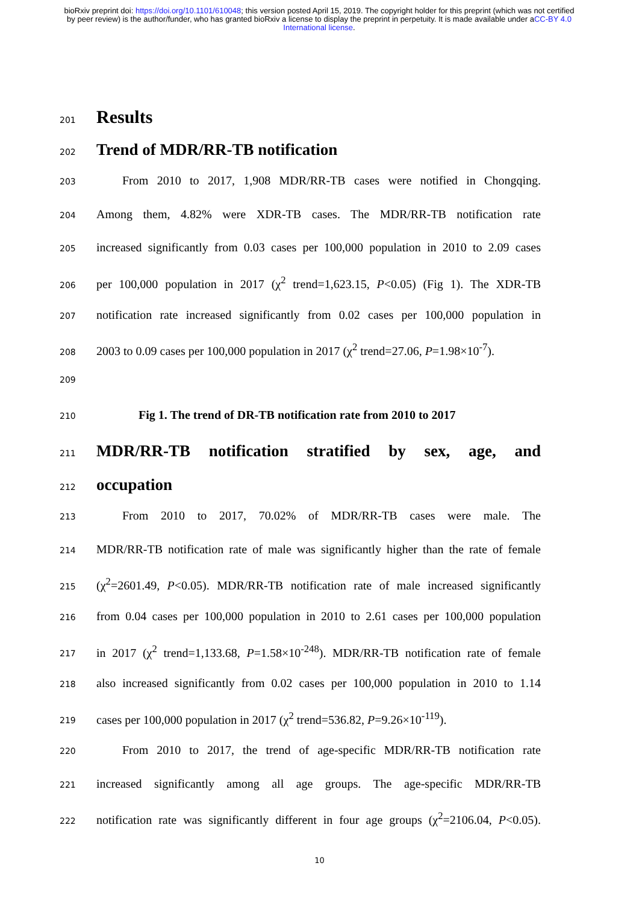bioRxiv preprint doi: https://doi.org/10.1101/610048; this version posted April 15, 2019. The copyright holder for this preprint (which was not certified by peer review) is the author/funder, who has granted bioRxiv a license to display the preprint in perpetuity. It is made available under aCC-BY 4.0 International license.
201 Results
202 Trend of MDR/RR-TB notification
203 From 2010 to 2017, 1,908 MDR/RR-TB cases were notified in Chongqing.
204 Among them, 4.82% were XDR-TB cases. The MDR/RR-TB notification rate
205 increased significantly from 0.03 cases per 100,000 population in 2010 to 2.09 cases
206 per 100,000 population in 2017 (χ<sup>2</sup> trend=1,623.15, P<0.05) (Fig 1). The XDR-TB
207 notification rate increased significantly from 0.02 cases per 100,000 population in
208 2003 to 0.09 cases per 100,000 population in 2017 (χ<sup>2</sup> trend=27.06, P=1.98×10<sup>-7</sup>).
209
210 Fig 1. The trend of DR-TB notification rate from 2010 to 2017
211 MDR/RR-TB notification stratified by sex, age, and
212 occupation
213 From 2010 to 2017, 70.02% of MDR/RR-TB cases were male. The
214 MDR/RR-TB notification rate of male was significantly higher than the rate of female
215 (χ<sup>2</sup>=2601.49, P<0.05). MDR/RR-TB notification rate of male increased significantly
216 from 0.04 cases per 100,000 population in 2010 to 2.61 cases per 100,000 population
217 in 2017 (χ<sup>2</sup> trend=1,133.68, P=1.58×10<sup>-248</sup>). MDR/RR-TB notification rate of female
218 also increased significantly from 0.02 cases per 100,000 population in 2010 to 1.14
219 cases per 100,000 population in 2017 (χ<sup>2</sup> trend=536.82, P=9.26×10<sup>-119</sup>).
220 From 2010 to 2017, the trend of age-specific MDR/RR-TB notification rate
221 increased significantly among all age groups. The age-specific MDR/RR-TB
222 notification rate was significantly different in four age groups (χ<sup>2</sup>=2106.04, P<0.05).
10